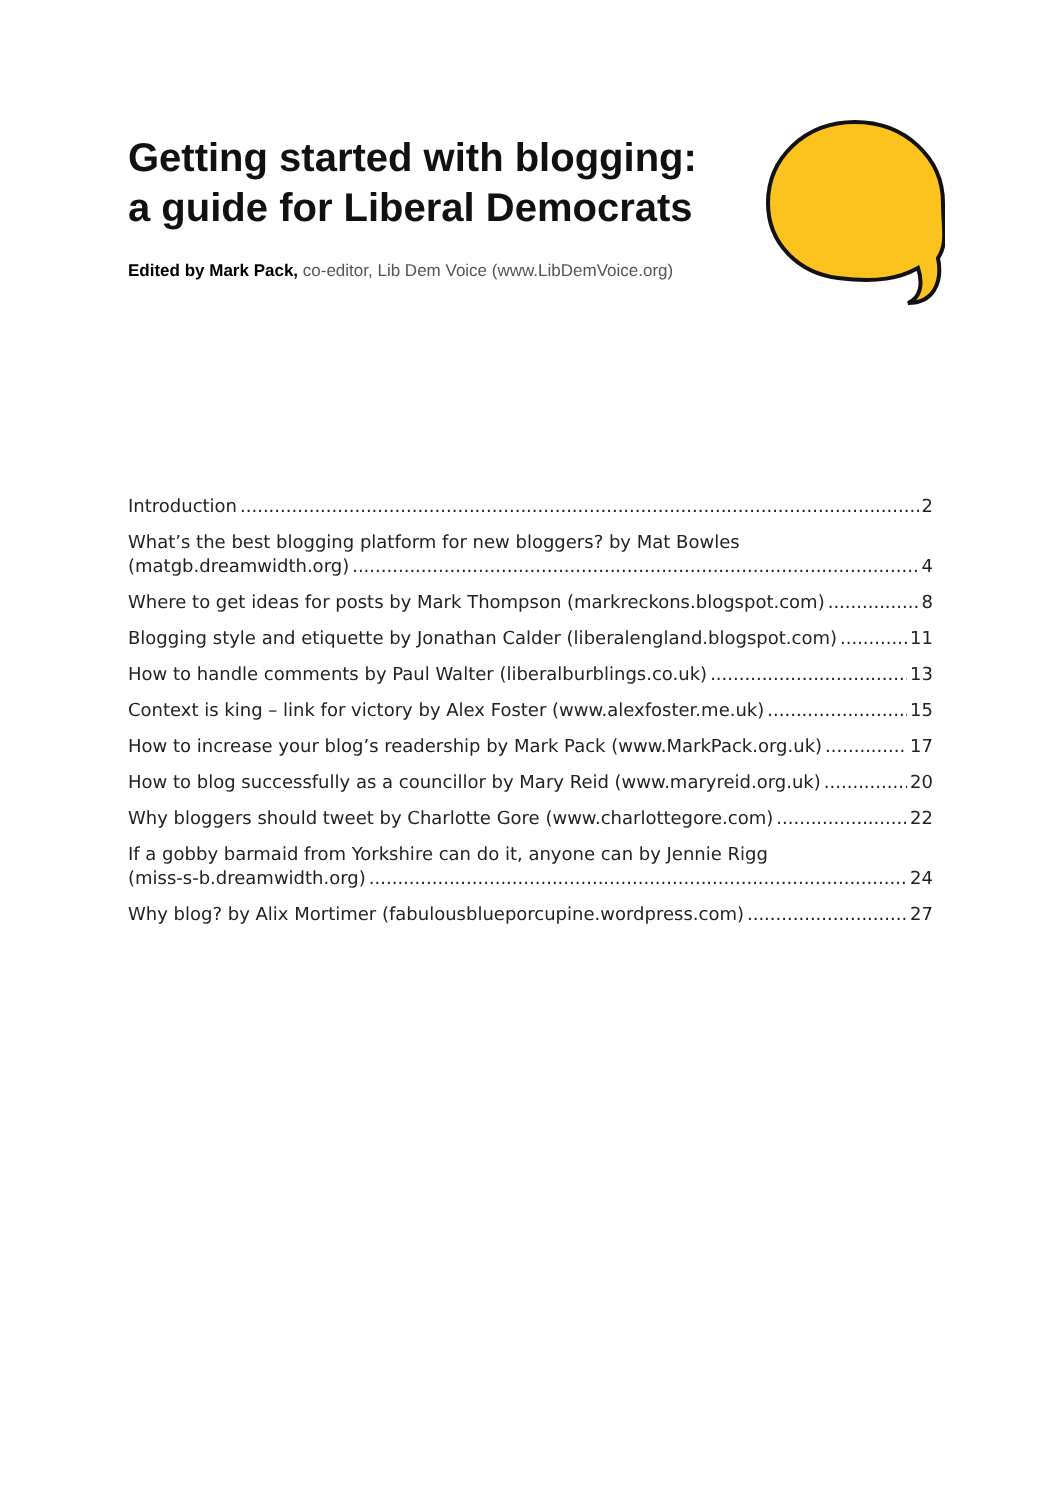Getting started with blogging:
a guide for Liberal Democrats
Edited by Mark Pack, co-editor, Lib Dem Voice (www.LibDemVoice.org)
Introduction 2
What’s the best blogging platform for new bloggers? by Mat Bowles
(matgb.dreamwidth.org) 4
Where to get ideas for posts by Mark Thompson (markreckons.blogspot.com) 8
Blogging style and etiquette by Jonathan Calder (liberalengland.blogspot.com) 11
How to handle comments by Paul Walter (liberalburblings.co.uk) 13
Context is king – link for victory by Alex Foster (www.alexfoster.me.uk) 15
How to increase your blog’s readership by Mark Pack (www.MarkPack.org.uk) 17
How to blog successfully as a councillor by Mary Reid (www.maryreid.org.uk) 20
Why bloggers should tweet by Charlotte Gore (www.charlottegore.com) 22
If a gobby barmaid from Yorkshire can do it, anyone can by Jennie Rigg
(miss-s-b.dreamwidth.org) 24
Why blog? by Alix Mortimer (fabulousblueporcupine.wordpress.com) 27